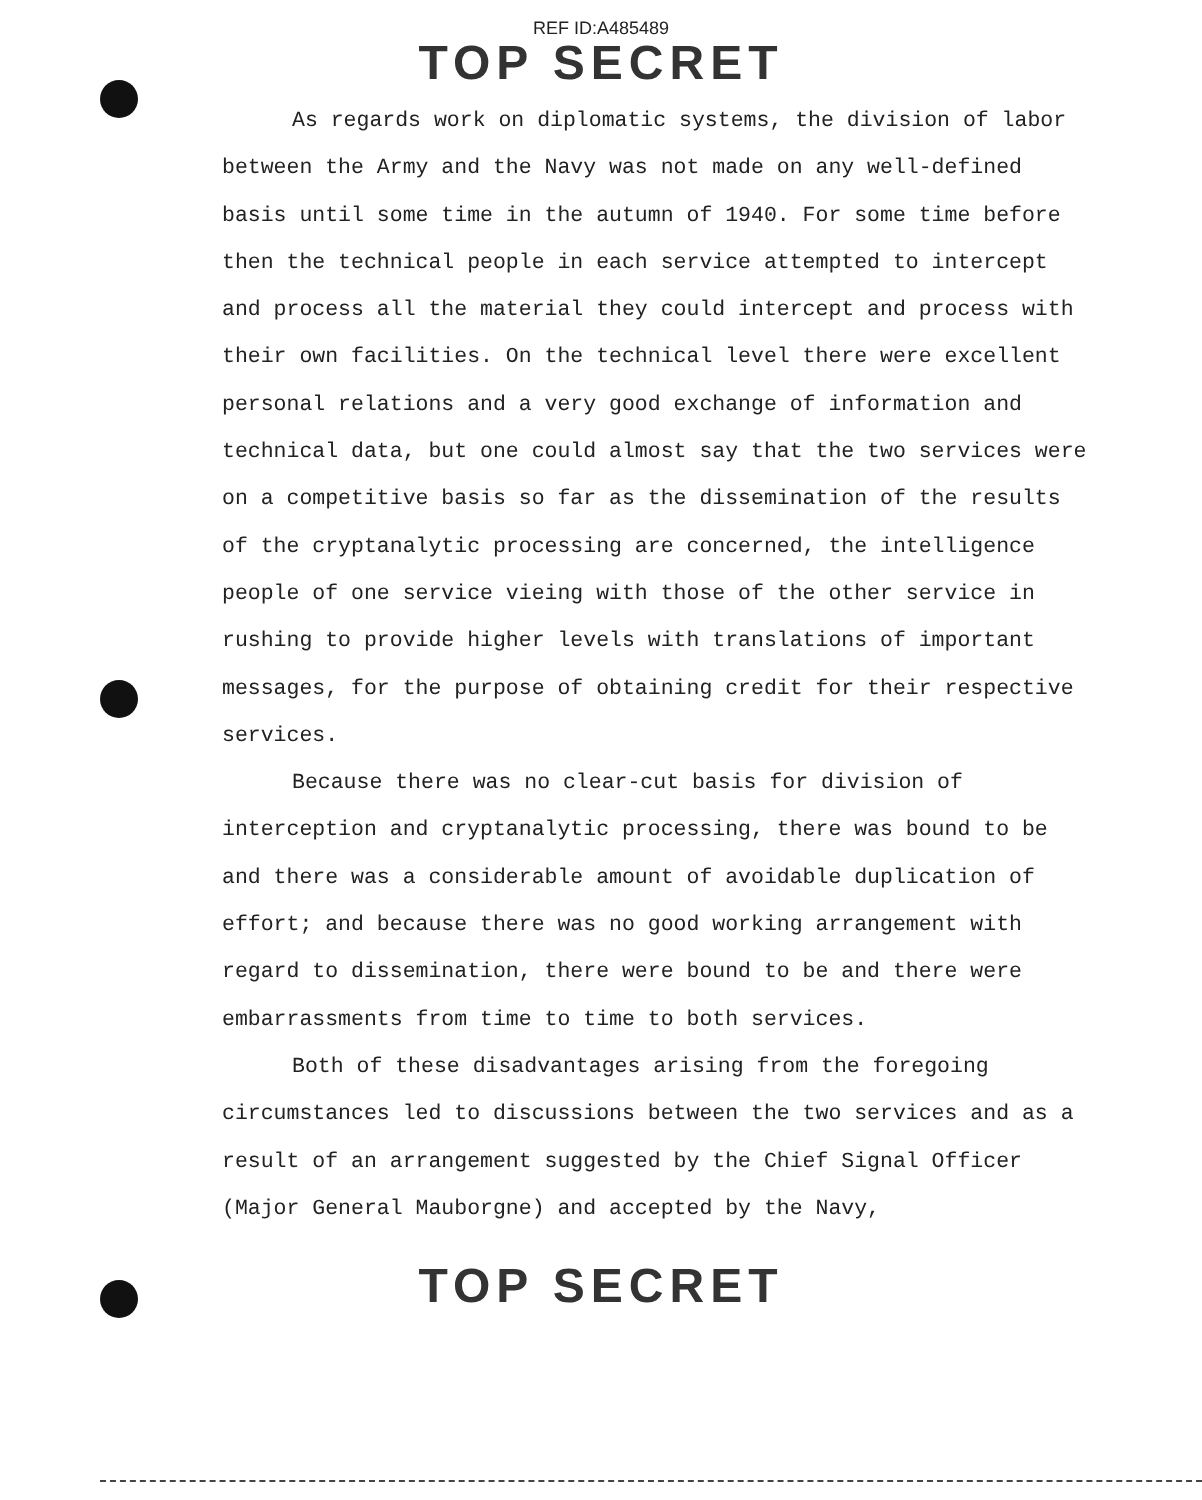REF ID:A485489
TOP SECRET
As regards work on diplomatic systems, the division of labor between the Army and the Navy was not made on any well-defined basis until some time in the autumn of 1940. For some time before then the technical people in each service attempted to intercept and process all the material they could intercept and process with their own facilities. On the technical level there were excellent personal relations and a very good exchange of information and technical data, but one could almost say that the two services were on a competitive basis so far as the dissemination of the results of the cryptanalytic processing are concerned, the intelligence people of one service vieing with those of the other service in rushing to provide higher levels with translations of important messages, for the purpose of obtaining credit for their respective services.
Because there was no clear-cut basis for division of interception and cryptanalytic processing, there was bound to be and there was a considerable amount of avoidable duplication of effort; and because there was no good working arrangement with regard to dissemination, there were bound to be and there were embarrassments from time to time to both services.
Both of these disadvantages arising from the foregoing circumstances led to discussions between the two services and as a result of an arrangement suggested by the Chief Signal Officer (Major General Mauborgne) and accepted by the Navy,
TOP SECRET